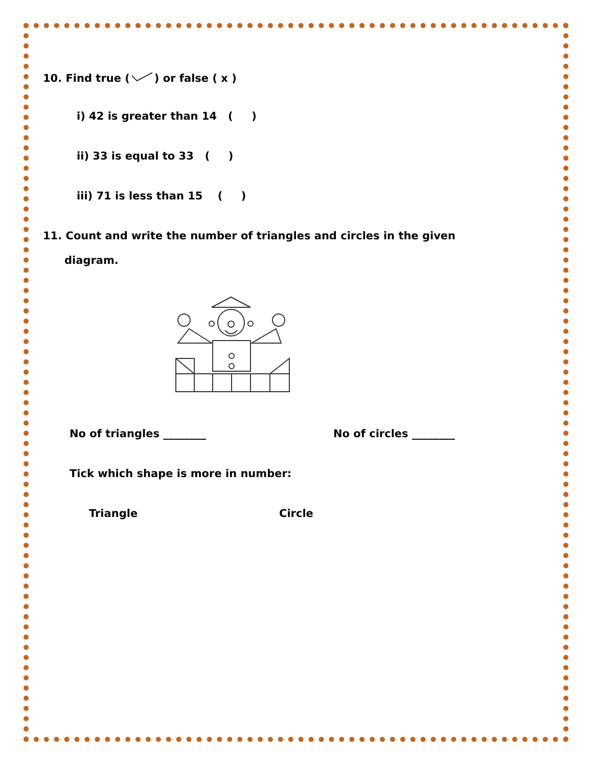10. Find true () or false ( x )
i) 42 is greater than 14 ( )
ii) 33 is equal to 33 ( )
iii) 71 is less than 15 ( )
11. Count and write the number of triangles and circles in the given
diagram.
No of triangles ________ No of circles ________
Tick which shape is more in number:
Triangle Circle